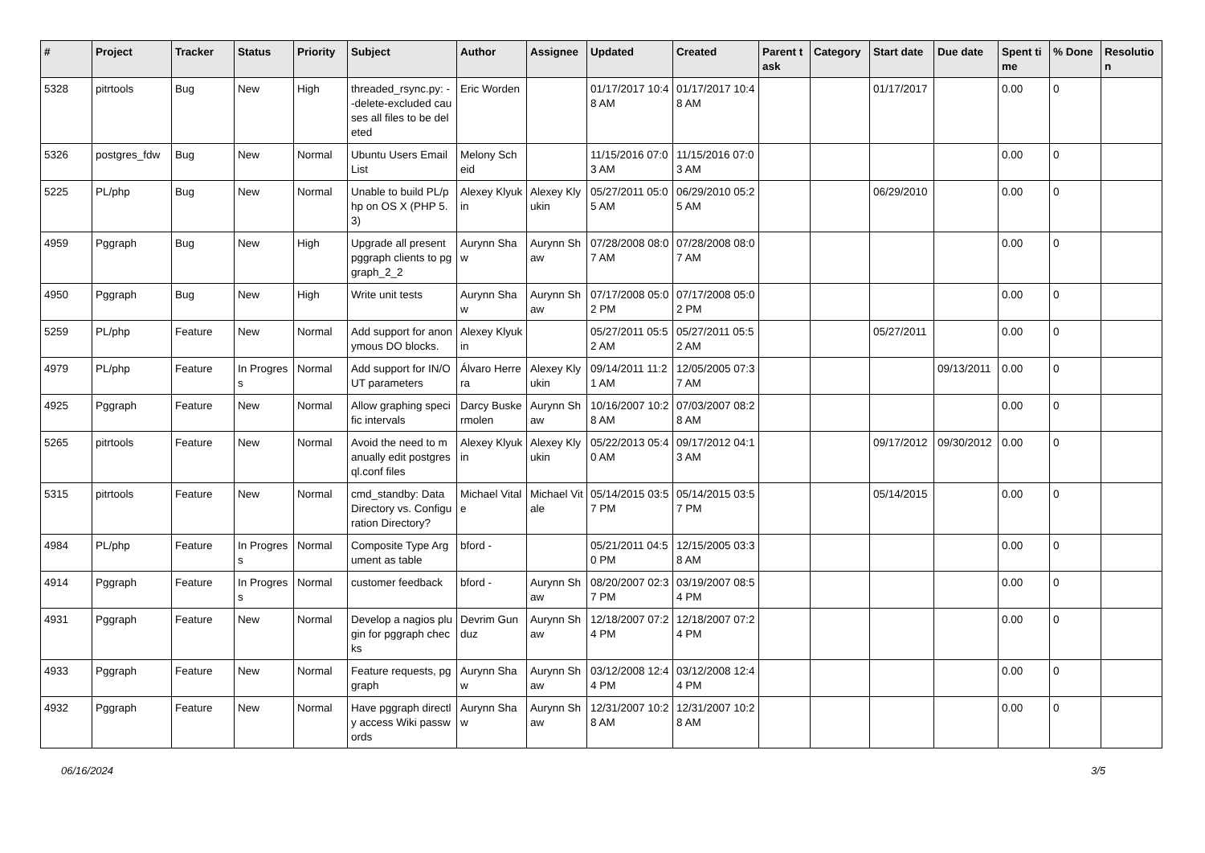| # | Project | Tracker | Status | Priority | Subject | Author | Assignee | Updated | Created | Parent task | Category | Start date | Due date | Spent time | % Done | Resolution |
| --- | --- | --- | --- | --- | --- | --- | --- | --- | --- | --- | --- | --- | --- | --- | --- | --- |
| 5328 | pitrtools | Bug | New | High | threaded_rsync.py: --delete-excluded causes all files to be deleted | Eric Worden | | 01/17/2017 10:48 AM | 01/17/2017 10:48 AM | | | 01/17/2017 | | 0.00 | 0 | |
| 5326 | postgres_fdw | Bug | New | Normal | Ubuntu Users Email List | Melony Scheid | | 11/15/2016 07:03 AM | 11/15/2016 07:03 AM | | | | | 0.00 | 0 | |
| 5225 | PL/php | Bug | New | Normal | Unable to build PL/php on OS X (PHP 5.3) | Alexey Klyukin | Alexey Klyukin | 05/27/2011 05:05 AM | 06/29/2010 05:25 AM | | | 06/29/2010 | | 0.00 | 0 | |
| 4959 | Pggraph | Bug | New | High | Upgrade all present pggraph clients to pggraph_2_2 | Aurynn Shaw | Aurynn Shaw | 07/28/2008 08:07 AM | 07/28/2008 08:07 AM | | | | | 0.00 | 0 | |
| 4950 | Pggraph | Bug | New | High | Write unit tests | Aurynn Shaw | Aurynn Shaw | 07/17/2008 05:02 PM | 07/17/2008 05:02 PM | | | | | 0.00 | 0 | |
| 5259 | PL/php | Feature | New | Normal | Add support for anonymous DO blocks. | Alexey Klyukin | | 05/27/2011 05:52 AM | 05/27/2011 05:52 AM | | | 05/27/2011 | | 0.00 | 0 | |
| 4979 | PL/php | Feature | In Progress | Normal | Add support for IN/OUT parameters | Álvaro Herrera | Alexey Klyukin | 09/14/2011 11:21 AM | 12/05/2005 07:37 AM | | | | 09/13/2011 | 0.00 | 0 | |
| 4925 | Pggraph | Feature | New | Normal | Allow graphing specific intervals | Darcy Buskermolen | Aurynn Shaw | 10/16/2007 10:28 AM | 07/03/2007 08:28 AM | | | | | 0.00 | 0 | |
| 5265 | pitrtools | Feature | New | Normal | Avoid the need to manually edit postgresql.conf files | Alexey Klyukin | Alexey Klyukin | 05/22/2013 05:40 AM | 09/17/2012 04:13 AM | | | 09/17/2012 | 09/30/2012 | 0.00 | 0 | |
| 5315 | pitrtools | Feature | New | Normal | cmd_standby: Data Directory vs. Configuration Directory? | Michael Vitale | Michael Vitale | 05/14/2015 03:57 PM | 05/14/2015 03:57 PM | | | 05/14/2015 | | 0.00 | 0 | |
| 4984 | PL/php | Feature | In Progress | Normal | Composite Type Argument as table | bford - | | 05/21/2011 04:50 PM | 12/15/2005 03:38 AM | | | | | 0.00 | 0 | |
| 4914 | Pggraph | Feature | In Progress | Normal | customer feedback | bford - | Aurynn Shaw | 08/20/2007 02:37 PM | 03/19/2007 08:54 PM | | | | | 0.00 | 0 | |
| 4931 | Pggraph | Feature | New | Normal | Develop a nagios plugin for pggraph checks | Devrim Gunduz | Aurynn Shaw | 12/18/2007 07:24 PM | 12/18/2007 07:24 PM | | | | | 0.00 | 0 | |
| 4933 | Pggraph | Feature | New | Normal | Feature requests, pggraph | Aurynn Shaw | Aurynn Shaw | 03/12/2008 12:44 PM | 03/12/2008 12:44 PM | | | | | 0.00 | 0 | |
| 4932 | Pggraph | Feature | New | Normal | Have pggraph directly access Wiki passwords | Aurynn Shaw | Aurynn Shaw | 12/31/2007 10:28 AM | 12/31/2007 10:28 AM | | | | | 0.00 | 0 | |
06/16/2024 3/5